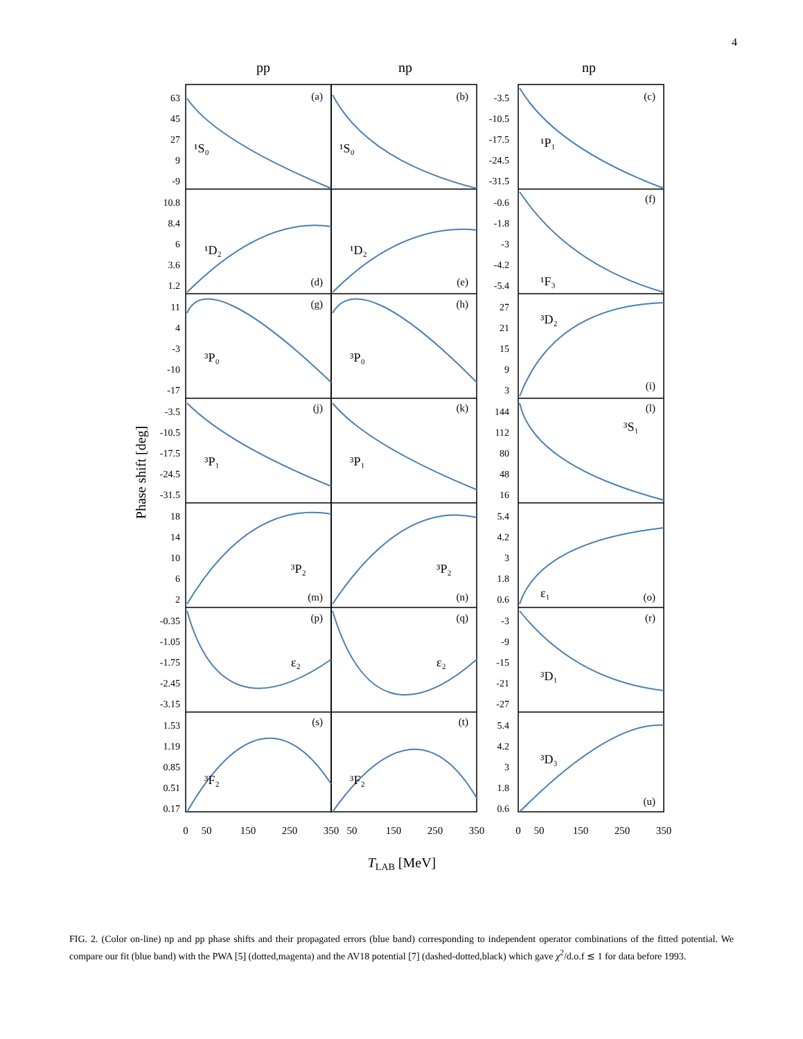4
pp
np
np
Phase shift [deg]
¹S₀
¹S₀
¹P₁
¹D₂
¹D₂
¹F₃
³P₀
³P₀
³D₂
³P₁
³P₁
³S₁
³P₂
³P₂
ε₁
ε₂
ε₂
³D₁
³F₂
³F₂
³D₃
(a)
(b)
(c)
(d)
(e)
(f)
(g)
(h)
(i)
(j)
(k)
(l)
(m)
(n)
(o)
(p)
(q)
(r)
(s)
(t)
(u)
63
45
27
9
-9
10.8
8.4
6
3.6
1.2
11
4
-3
-10
-17
-3.5
-10.5
-17.5
-24.5
-31.5
18
14
10
6
2
-0.35
-1.05
-1.75
-2.45
-3.15
1.53
1.19
0.85
0.51
0.17
-3.5
-10.5
-17.5
-24.5
-31.5
-0.6
-1.8
-3
-4.2
-5.4
27
21
15
9
3
144
112
80
48
16
5.4
4.2
3
1.8
0.6
-3
-9
-15
-21
-27
5.4
4.2
3
1.8
0.6
0
50
150
250
350
50
150
250
350
0
50
150
250
350
TLAB [MeV]
FIG. 2. (Color on-line) np and pp phase shifts and their propagated errors (blue band) corresponding to independent operator combinations of the fitted potential. We compare our fit (blue band) with the PWA [5] (dotted,magenta) and the AV18 potential [7] (dashed-dotted,black) which gave χ<sup>2</sup>/d.o.f ≲ 1 for data before 1993.